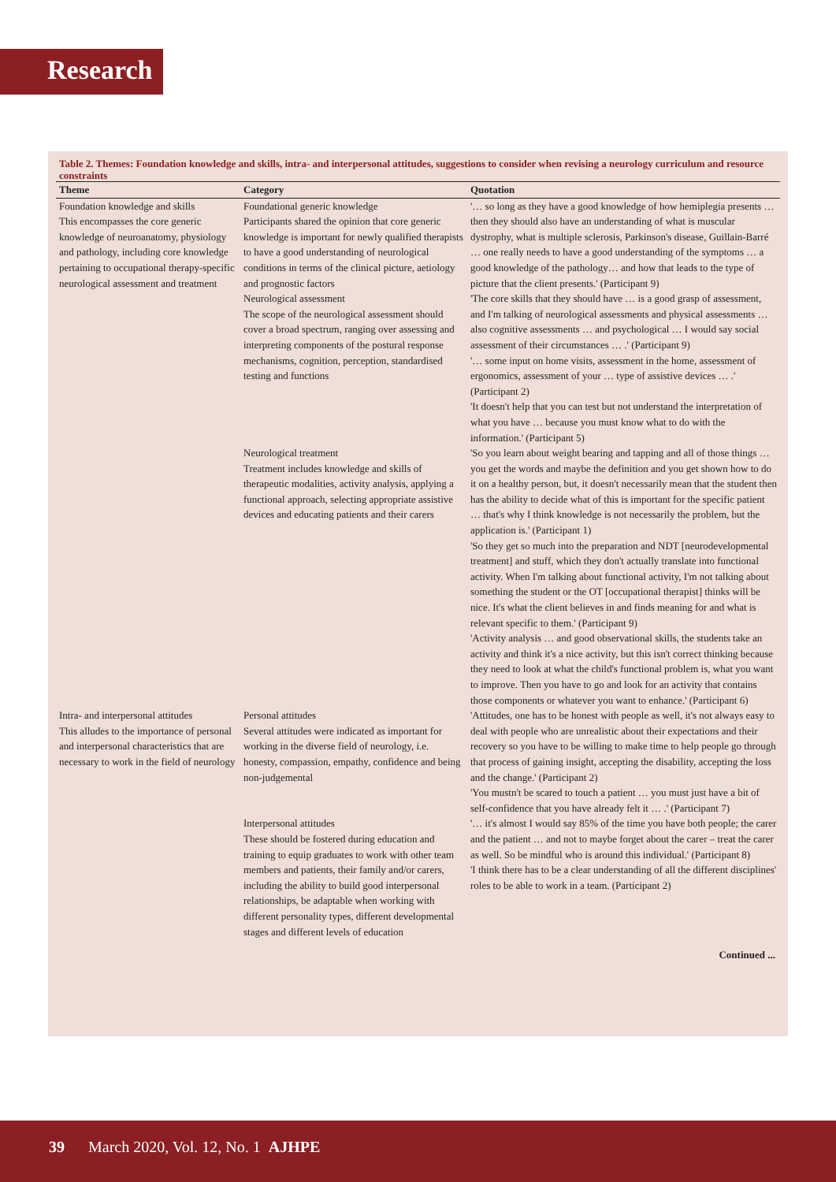Research
Table 2. Themes: Foundation knowledge and skills, intra- and interpersonal attitudes, suggestions to consider when revising a neurology curriculum and resource constraints
| Theme | Category | Quotation |
| --- | --- | --- |
| Foundation knowledge and skills This encompasses the core generic knowledge of neuroanatomy, physiology and pathology, including core knowledge pertaining to occupational therapy-specific neurological assessment and treatment | Foundational generic knowledge Participants shared the opinion that core generic knowledge is important for newly qualified therapists to have a good understanding of neurological conditions in terms of the clinical picture, aetiology and prognostic factors | '… so long as they have a good knowledge of how hemiplegia presents … then they should also have an understanding of what is muscular dystrophy, what is multiple sclerosis, Parkinson's disease, Guillain-Barré … one really needs to have a good understanding of the symptoms … a good knowledge of the pathology… and how that leads to the type of picture that the client presents.' (Participant 9) |
| | Neurological assessment The scope of the neurological assessment should cover a broad spectrum, ranging over assessing and interpreting components of the postural response mechanisms, cognition, perception, standardised testing and functions | 'The core skills that they should have … is a good grasp of assessment, and I'm talking of neurological assessments and physical assessments … also cognitive assessments … and psychological … I would say social assessment of their circumstances … .' (Participant 9) '… some input on home visits, assessment in the home, assessment of ergonomics, assessment of your … type of assistive devices … .' (Participant 2) 'It doesn't help that you can test but not understand the interpretation of what you have … because you must know what to do with the information.' (Participant 5) |
| | Neurological treatment Treatment includes knowledge and skills of therapeutic modalities, activity analysis, applying a functional approach, selecting appropriate assistive devices and educating patients and their carers | 'So you learn about weight bearing and tapping and all of those things … you get the words and maybe the definition and you get shown how to do it on a healthy person, but, it doesn't necessarily mean that the student then has the ability to decide what of this is important for the specific patient … that's why I think knowledge is not necessarily the problem, but the application is.' (Participant 1) 'So they get so much into the preparation and NDT [neurodevelopmental treatment] and stuff, which they don't actually translate into functional activity. When I'm talking about functional activity, I'm not talking about something the student or the OT [occupational therapist] thinks will be nice. It's what the client believes in and finds meaning for and what is relevant specific to them.' (Participant 9) 'Activity analysis … and good observational skills, the students take an activity and think it's a nice activity, but this isn't correct thinking because they need to look at what the child's functional problem is, what you want to improve. Then you have to go and look for an activity that contains those components or whatever you want to enhance.' (Participant 6) |
| Intra- and interpersonal attitudes This alludes to the importance of personal and interpersonal characteristics that are necessary to work in the field of neurology | Personal attitudes Several attitudes were indicated as important for working in the diverse field of neurology, i.e. honesty, compassion, empathy, confidence and being non-judgemental | 'Attitudes, one has to be honest with people as well, it's not always easy to deal with people who are unrealistic about their expectations and their recovery so you have to be willing to make time to help people go through that process of gaining insight, accepting the disability, accepting the loss and the change.' (Participant 2) 'You mustn't be scared to touch a patient … you must just have a bit of self-confidence that you have already felt it … .' (Participant 7) |
| | Interpersonal attitudes These should be fostered during education and training to equip graduates to work with other team members and patients, their family and/or carers, including the ability to build good interpersonal relationships, be adaptable when working with different personality types, different developmental stages and different levels of education | '… it's almost I would say 85% of the time you have both people; the carer and the patient … and not to maybe forget about the carer – treat the carer as well. So be mindful who is around this individual.' (Participant 8) 'I think there has to be a clear understanding of all the different disciplines' roles to be able to work in a team. (Participant 2) |
Continued ...
39 March 2020, Vol. 12, No. 1 AJHPE